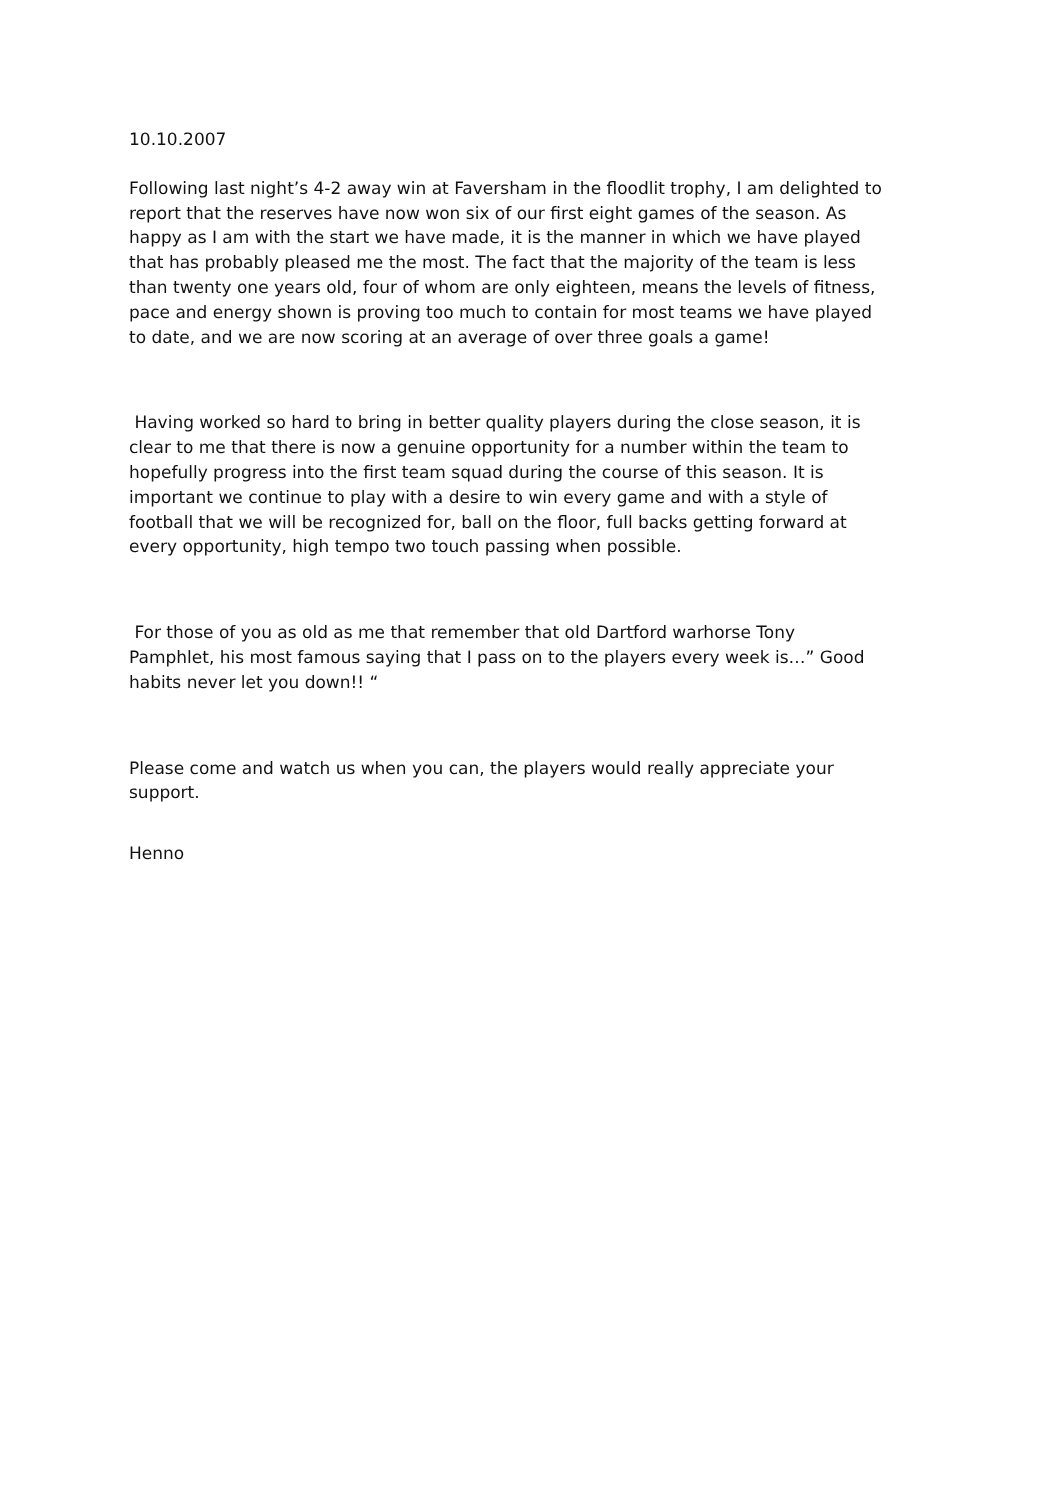10.10.2007
Following last night’s 4-2 away win at Faversham in the floodlit trophy, I am delighted to
report that the reserves have now won six of our first eight games of the season. As
happy as I am with the start we have made, it is the manner in which we have played
that has probably pleased me the most. The fact that the majority of the team is less
than twenty one years old, four of whom are only eighteen, means the levels of fitness,
pace and energy shown is proving too much to contain for most teams we have played
to date, and we are now scoring at an average of over three goals a game!
Having worked so hard to bring in better quality players during the close season, it is
clear to me that there is now a genuine opportunity for a number within the team to
hopefully progress into the first team squad during the course of this season. It is
important we continue to play with a desire to win every game and with a style of
football that we will be recognized for, ball on the floor, full backs getting forward at
every opportunity, high tempo two touch passing when possible.
For those of you as old as me that remember that old Dartford warhorse Tony
Pamphlet, his most famous saying that I pass on to the players every week is…” Good
habits never let you down!! “
Please come and watch us when you can, the players would really appreciate your
support.
Henno